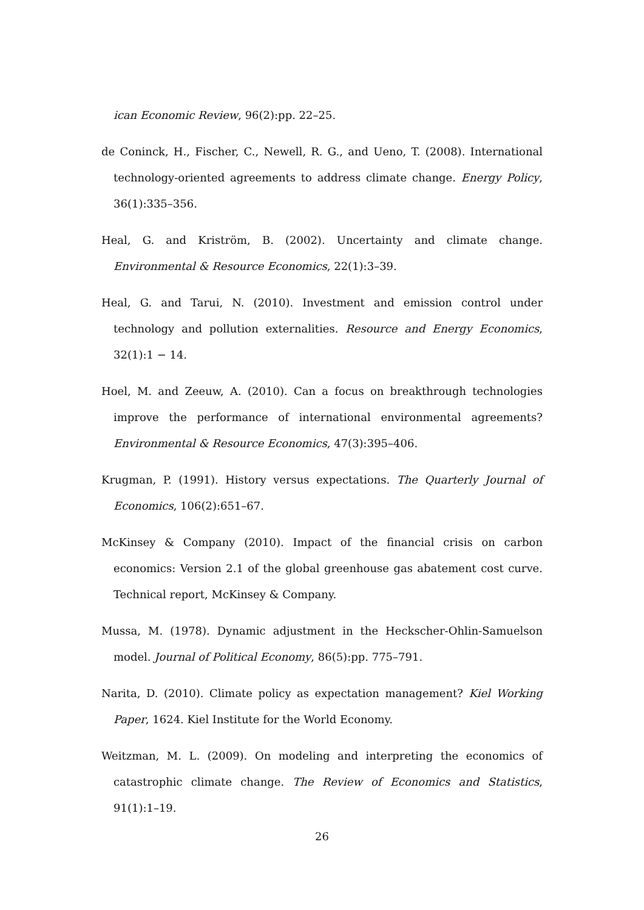ican Economic Review, 96(2):pp. 22–25.
de Coninck, H., Fischer, C., Newell, R. G., and Ueno, T. (2008). International technology-oriented agreements to address climate change. Energy Policy, 36(1):335–356.
Heal, G. and Kriström, B. (2002). Uncertainty and climate change. Environmental & Resource Economics, 22(1):3–39.
Heal, G. and Tarui, N. (2010). Investment and emission control under technology and pollution externalities. Resource and Energy Economics, 32(1):1 − 14.
Hoel, M. and Zeeuw, A. (2010). Can a focus on breakthrough technologies improve the performance of international environmental agreements? Environmental & Resource Economics, 47(3):395–406.
Krugman, P. (1991). History versus expectations. The Quarterly Journal of Economics, 106(2):651–67.
McKinsey & Company (2010). Impact of the financial crisis on carbon economics: Version 2.1 of the global greenhouse gas abatement cost curve. Technical report, McKinsey & Company.
Mussa, M. (1978). Dynamic adjustment in the Heckscher-Ohlin-Samuelson model. Journal of Political Economy, 86(5):pp. 775–791.
Narita, D. (2010). Climate policy as expectation management? Kiel Working Paper, 1624. Kiel Institute for the World Economy.
Weitzman, M. L. (2009). On modeling and interpreting the economics of catastrophic climate change. The Review of Economics and Statistics, 91(1):1–19.
26